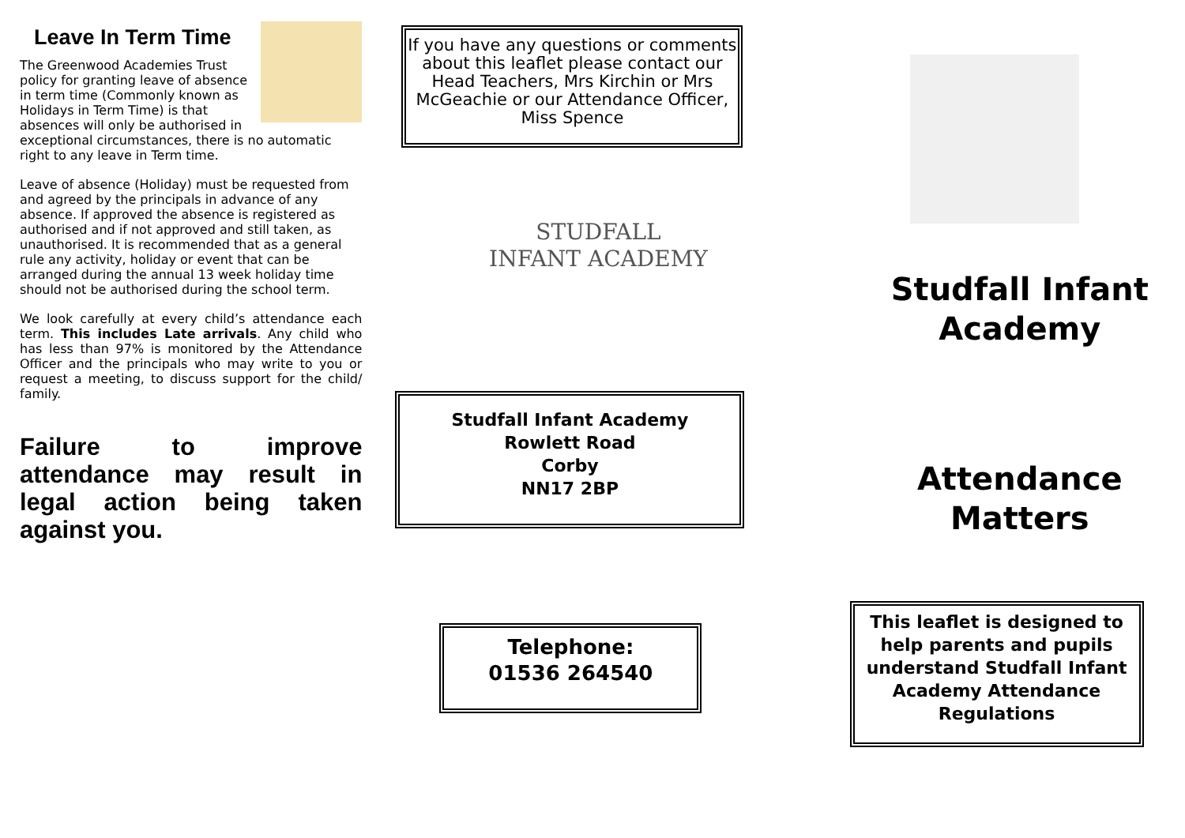Leave In Term Time
The Greenwood Academies Trust policy for granting leave of absence in term time (Commonly known as Holidays in Term Time) is that absences will only be authorised in exceptional circumstances, there is no automatic right to any leave in Term time.
Leave of absence (Holiday) must be requested from and agreed by the principals in advance of any absence. If approved the absence is registered as authorised and if not approved and still taken, as unauthorised. It is recommended that as a general rule any activity, holiday or event that can be arranged during the annual 13 week holiday time should not be authorised during the school term.
We look carefully at every child’s attendance each term. This includes Late arrivals. Any child who has less than 97% is monitored by the Attendance Officer and the principals who may write to you or request a meeting, to discuss support for the child/ family.
Failure to improve attendance may result in legal action being taken against you.
If you have any questions or comments about this leaflet please contact our Head Teachers, Mrs Kirchin or Mrs McGeachie or our Attendance Officer, Miss Spence
STUDFALL
INFANT ACADEMY
Studfall Infant Academy
Rowlett Road
Corby
NN17 2BP
Telephone:
01536 264540
Studfall Infant Academy
Attendance Matters
This leaflet is designed to help parents and pupils understand Studfall Infant Academy Attendance Regulations